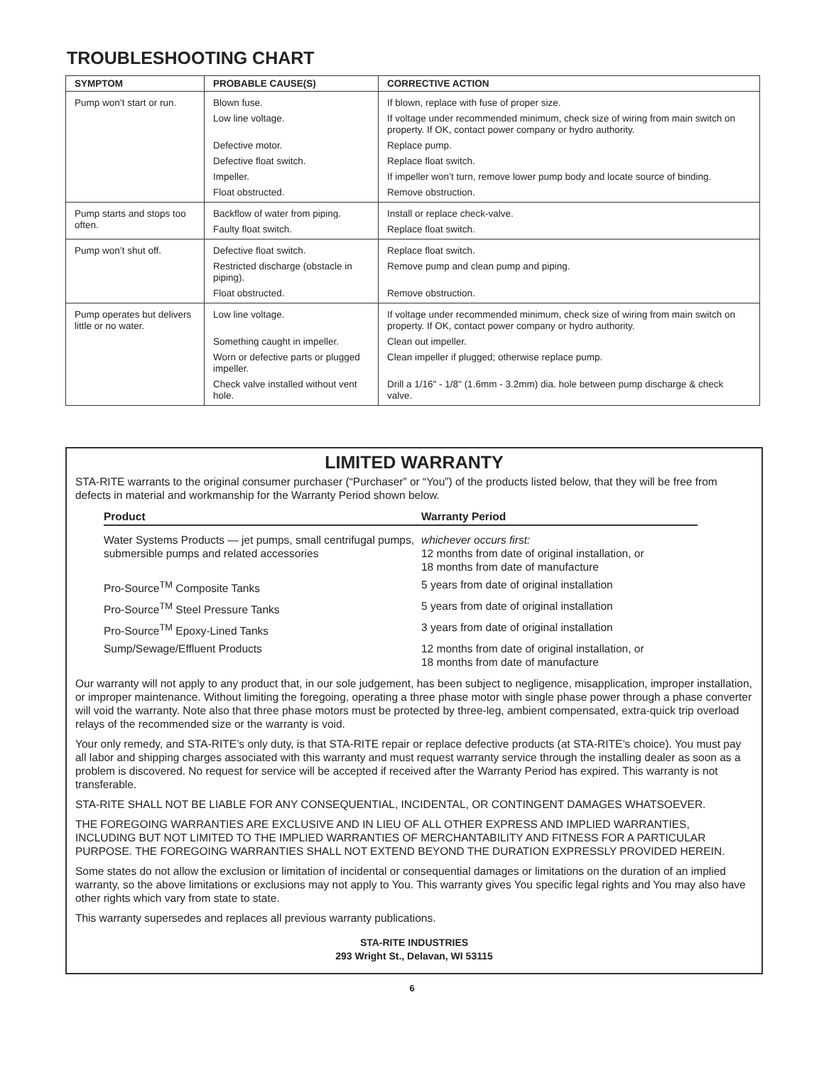TROUBLESHOOTING CHART
| SYMPTOM | PROBABLE CAUSE(S) | CORRECTIVE ACTION |
| --- | --- | --- |
| Pump won’t start or run. | Blown fuse. | If blown, replace with fuse of proper size. |
| | Low line voltage. | If voltage under recommended minimum, check size of wiring from main switch on property. If OK, contact power company or hydro authority. |
| | Defective motor. | Replace pump. |
| | Defective float switch. | Replace float switch. |
| | Impeller. | If impeller won’t turn, remove lower pump body and locate source of binding. |
| | Float obstructed. | Remove obstruction. |
| Pump starts and stops too often. | Backflow of water from piping. | Install or replace check-valve. |
| | Faulty float switch. | Replace float switch. |
| Pump won’t shut off. | Defective float switch. | Replace float switch. |
| | Restricted discharge (obstacle in piping). | Remove pump and clean pump and piping. |
| | Float obstructed. | Remove obstruction. |
| Pump operates but delivers little or no water. | Low line voltage. | If voltage under recommended minimum, check size of wiring from main switch on property. If OK, contact power company or hydro authority. |
| | Something caught in impeller. | Clean out impeller. |
| | Worn or defective parts or plugged impeller. | Clean impeller if plugged; otherwise replace pump. |
| | Check valve installed without vent hole. | Drill a 1/16" - 1/8" (1.6mm - 3.2mm) dia. hole between pump discharge & check valve. |
LIMITED WARRANTY
STA-RITE warrants to the original consumer purchaser (“Purchaser” or “You”) of the products listed below, that they will be free from defects in material and workmanship for the Warranty Period shown below.
| Product | Warranty Period |
| --- | --- |
| Water Systems Products — jet pumps, small centrifugal pumps, submersible pumps and related accessories | whichever occurs first: 12 months from date of original installation, or 18 months from date of manufacture |
| Pro-Source<sup>TM</sup> Composite Tanks | 5 years from date of original installation |
| Pro-Source<sup>TM</sup> Steel Pressure Tanks | 5 years from date of original installation |
| Pro-Source<sup>TM</sup> Epoxy-Lined Tanks | 3 years from date of original installation |
| Sump/Sewage/Effluent Products | 12 months from date of original installation, or 18 months from date of manufacture |
Our warranty will not apply to any product that, in our sole judgement, has been subject to negligence, misapplication, improper installation, or improper maintenance. Without limiting the foregoing, operating a three phase motor with single phase power through a phase converter will void the warranty. Note also that three phase motors must be protected by three-leg, ambient compensated, extra-quick trip overload relays of the recommended size or the warranty is void.
Your only remedy, and STA-RITE’s only duty, is that STA-RITE repair or replace defective products (at STA-RITE’s choice). You must pay all labor and shipping charges associated with this warranty and must request warranty service through the installing dealer as soon as a problem is discovered. No request for service will be accepted if received after the Warranty Period has expired. This warranty is not transferable.
STA-RITE SHALL NOT BE LIABLE FOR ANY CONSEQUENTIAL, INCIDENTAL, OR CONTINGENT DAMAGES WHATSOEVER.
THE FOREGOING WARRANTIES ARE EXCLUSIVE AND IN LIEU OF ALL OTHER EXPRESS AND IMPLIED WARRANTIES, INCLUDING BUT NOT LIMITED TO THE IMPLIED WARRANTIES OF MERCHANTABILITY AND FITNESS FOR A PARTICULAR PURPOSE. THE FOREGOING WARRANTIES SHALL NOT EXTEND BEYOND THE DURATION EXPRESSLY PROVIDED HEREIN.
Some states do not allow the exclusion or limitation of incidental or consequential damages or limitations on the duration of an implied warranty, so the above limitations or exclusions may not apply to You. This warranty gives You specific legal rights and You may also have other rights which vary from state to state.
This warranty supersedes and replaces all previous warranty publications.
STA-RITE INDUSTRIES
293 Wright St., Delavan, WI 53115
6